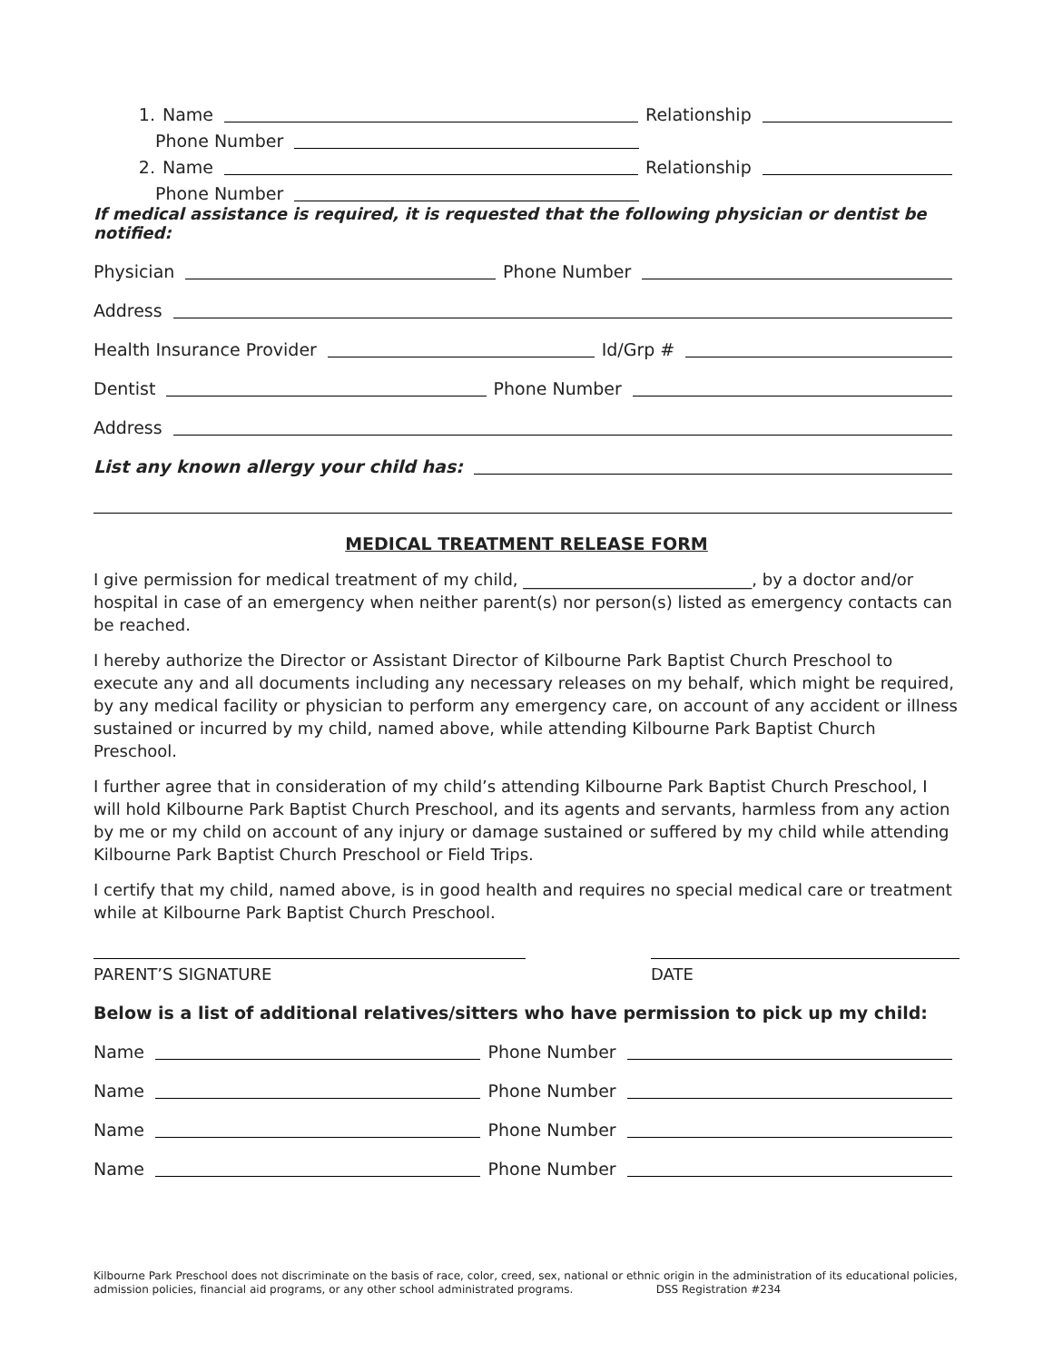1. Name Relationship
Phone Number
2. Name Relationship
Phone Number
If medical assistance is required, it is requested that the following physician or dentist be notified:
Physician Phone Number
Address
Health Insurance Provider Id/Grp #
Dentist Phone Number
Address
List any known allergy your child has:
MEDICAL TREATMENT RELEASE FORM
I give permission for medical treatment of my child, ____________________________, by a doctor and/or hospital in case of an emergency when neither parent(s) nor person(s) listed as emergency contacts can be reached.
I hereby authorize the Director or Assistant Director of Kilbourne Park Baptist Church Preschool to execute any and all documents including any necessary releases on my behalf, which might be required, by any medical facility or physician to perform any emergency care, on account of any accident or illness sustained or incurred by my child, named above, while attending Kilbourne Park Baptist Church Preschool.
I further agree that in consideration of my child’s attending Kilbourne Park Baptist Church Preschool, I will hold Kilbourne Park Baptist Church Preschool, and its agents and servants, harmless from any action by me or my child on account of any injury or damage sustained or suffered by my child while attending Kilbourne Park Baptist Church Preschool or Field Trips.
I certify that my child, named above, is in good health and requires no special medical care or treatment while at Kilbourne Park Baptist Church Preschool.
PARENT’S SIGNATURE DATE
Below is a list of additional relatives/sitters who have permission to pick up my child:
Name Phone Number
Name Phone Number
Name Phone Number
Name Phone Number
Kilbourne Park Preschool does not discriminate on the basis of race, color, creed, sex, national or ethnic origin in the administration of its educational policies, admission policies, financial aid programs, or any other school administrated programs. DSS Registration #234